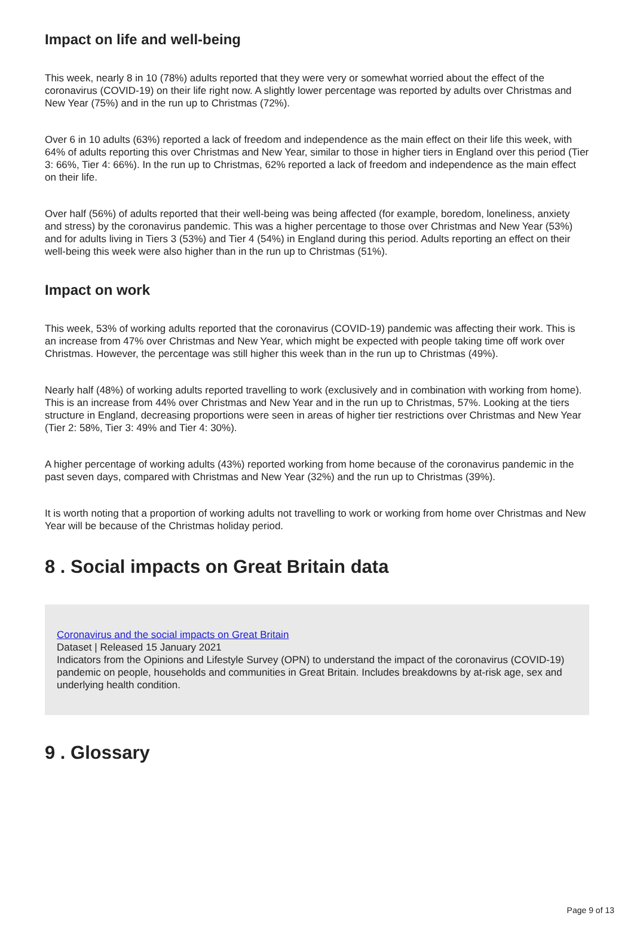Impact on life and well-being
This week, nearly 8 in 10 (78%) adults reported that they were very or somewhat worried about the effect of the coronavirus (COVID-19) on their life right now. A slightly lower percentage was reported by adults over Christmas and New Year (75%) and in the run up to Christmas (72%).
Over 6 in 10 adults (63%) reported a lack of freedom and independence as the main effect on their life this week, with 64% of adults reporting this over Christmas and New Year, similar to those in higher tiers in England over this period (Tier 3: 66%, Tier 4: 66%). In the run up to Christmas, 62% reported a lack of freedom and independence as the main effect on their life.
Over half (56%) of adults reported that their well-being was being affected (for example, boredom, loneliness, anxiety and stress) by the coronavirus pandemic. This was a higher percentage to those over Christmas and New Year (53%) and for adults living in Tiers 3 (53%) and Tier 4 (54%) in England during this period. Adults reporting an effect on their well-being this week were also higher than in the run up to Christmas (51%).
Impact on work
This week, 53% of working adults reported that the coronavirus (COVID-19) pandemic was affecting their work. This is an increase from 47% over Christmas and New Year, which might be expected with people taking time off work over Christmas. However, the percentage was still higher this week than in the run up to Christmas (49%).
Nearly half (48%) of working adults reported travelling to work (exclusively and in combination with working from home). This is an increase from 44% over Christmas and New Year and in the run up to Christmas, 57%. Looking at the tiers structure in England, decreasing proportions were seen in areas of higher tier restrictions over Christmas and New Year (Tier 2: 58%, Tier 3: 49% and Tier 4: 30%).
A higher percentage of working adults (43%) reported working from home because of the coronavirus pandemic in the past seven days, compared with Christmas and New Year (32%) and the run up to Christmas (39%).
It is worth noting that a proportion of working adults not travelling to work or working from home over Christmas and New Year will be because of the Christmas holiday period.
8 . Social impacts on Great Britain data
Coronavirus and the social impacts on Great Britain
Dataset | Released 15 January 2021
Indicators from the Opinions and Lifestyle Survey (OPN) to understand the impact of the coronavirus (COVID-19) pandemic on people, households and communities in Great Britain. Includes breakdowns by at-risk age, sex and underlying health condition.
9 . Glossary
Page 9 of 13